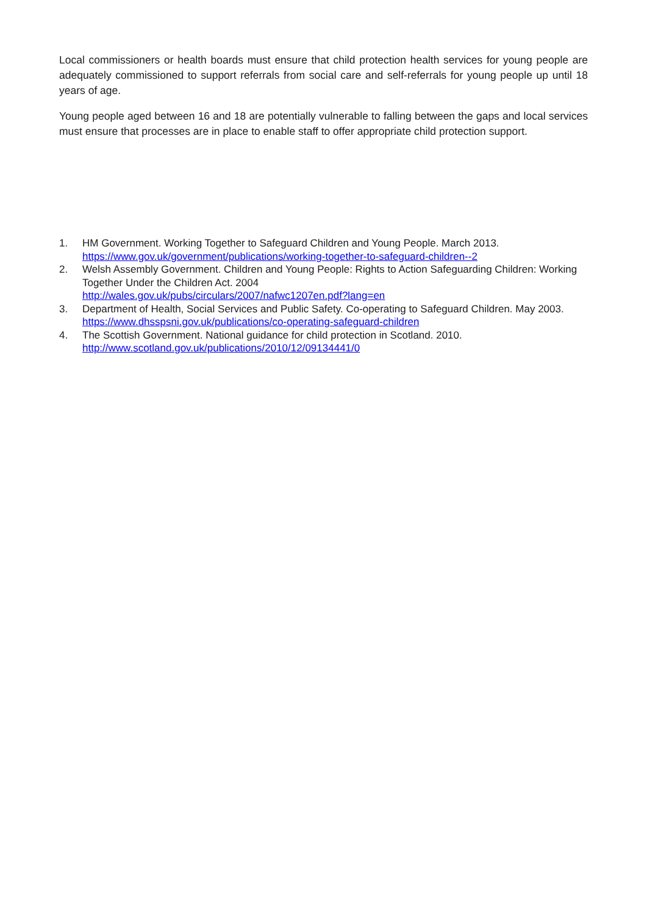Local commissioners or health boards must ensure that child protection health services for young people are adequately commissioned to support referrals from social care and self-referrals for young people up until 18 years of age.
Young people aged between 16 and 18 are potentially vulnerable to falling between the gaps and local services must ensure that processes are in place to enable staff to offer appropriate child protection support.
1. HM Government. Working Together to Safeguard Children and Young People. March 2013.
https://www.gov.uk/government/publications/working-together-to-safeguard-children--2
2. Welsh Assembly Government. Children and Young People: Rights to Action Safeguarding Children: Working Together Under the Children Act. 2004
http://wales.gov.uk/pubs/circulars/2007/nafwc1207en.pdf?lang=en
3. Department of Health, Social Services and Public Safety. Co-operating to Safeguard Children. May 2003. https://www.dhsspsni.gov.uk/publications/co-operating-safeguard-children
4. The Scottish Government. National guidance for child protection in Scotland. 2010.
http://www.scotland.gov.uk/publications/2010/12/09134441/0